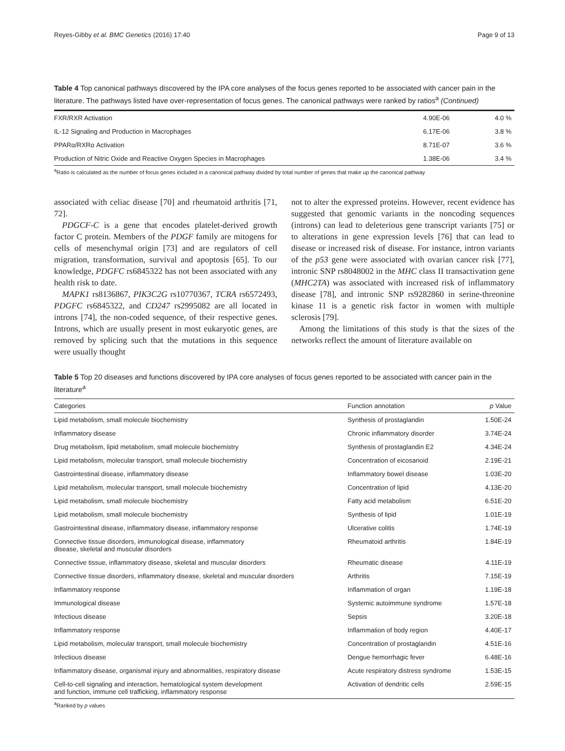Reyes-Gibby et al. BMC Genetics (2016) 17:40 Page 9 of 13
Table 4 Top canonical pathways discovered by the IPA core analyses of the focus genes reported to be associated with cancer pain in the literature. The pathways listed have over-representation of focus genes. The canonical pathways were ranked by ratios<sup>a</sup> (Continued)
| FXR/RXR Activation | 4.90E-06 | 4.0 % |
| IL-12 Signaling and Production in Macrophages | 6.17E-06 | 3.8 % |
| PPARα/RXRα Activation | 8.71E-07 | 3.6 % |
| Production of Nitric Oxide and Reactive Oxygen Species in Macrophages | 1.38E-06 | 3.4 % |
<sup>a</sup> Ratio is calculated as the number of focus genes included in a canonical pathway divided by total number of genes that make up the canonical pathway
associated with celiac disease [70] and rheumatoid arthritis [71, 72].
PDGCF-C is a gene that encodes platelet-derived growth factor C protein. Members of the PDGF family are mitogens for cells of mesenchymal origin [73] and are regulators of cell migration, transformation, survival and apoptosis [65]. To our knowledge, PDGFC rs6845322 has not been associated with any health risk to date.
MAPK1 rs8136867, PIK3C2G rs10770367, TCRA rs6572493, PDGFC rs6845322, and CD247 rs2995082 are all located in introns [74], the non-coded sequence, of their respective genes. Introns, which are usually present in most eukaryotic genes, are removed by splicing such that the mutations in this sequence were usually thought
not to alter the expressed proteins. However, recent evidence has suggested that genomic variants in the noncoding sequences (introns) can lead to deleterious gene transcript variants [75] or to alterations in gene expression levels [76] that can lead to disease or increased risk of disease. For instance, intron variants of the p53 gene were associated with ovarian cancer risk [77], intronic SNP rs8048002 in the MHC class II transactivation gene (MHC2TA) was associated with increased risk of inflammatory disease [78], and intronic SNP rs9282860 in serine-threonine kinase 11 is a genetic risk factor in women with multiple sclerosis [79].
Among the limitations of this study is that the sizes of the networks reflect the amount of literature available on
Table 5 Top 20 diseases and functions discovered by IPA core analyses of focus genes reported to be associated with cancer pain in the literature<sup>a</sup>
| Categories | Function annotation | p Value |
| --- | --- | --- |
| Lipid metabolism, small molecule biochemistry | Synthesis of prostaglandin | 1.50E-24 |
| Inflammatory disease | Chronic inflammatory disorder | 3.74E-24 |
| Drug metabolism, lipid metabolism, small molecule biochemistry | Synthesis of prostaglandin E2 | 4.34E-24 |
| Lipid metabolism, molecular transport, small molecule biochemistry | Concentration of eicosanoid | 2.19E-21 |
| Gastrointestinal disease, inflammatory disease | Inflammatory bowel disease | 1.03E-20 |
| Lipid metabolism, molecular transport, small molecule biochemistry | Concentration of lipid | 4.13E-20 |
| Lipid metabolism, small molecule biochemistry | Fatty acid metabolism | 6.51E-20 |
| Lipid metabolism, small molecule biochemistry | Synthesis of lipid | 1.01E-19 |
| Gastrointestinal disease, inflammatory disease, inflammatory response | Ulcerative colitis | 1.74E-19 |
| Connective tissue disorders, immunological disease, inflammatory disease, skeletal and muscular disorders | Rheumatoid arthritis | 1.84E-19 |
| Connective tissue, inflammatory disease, skeletal and muscular disorders | Rheumatic disease | 4.11E-19 |
| Connective tissue disorders, inflammatory disease, skeletal and muscular disorders | Arthritis | 7.15E-19 |
| Inflammatory response | Inflammation of organ | 1.19E-18 |
| Immunological disease | Systemic autoimmune syndrome | 1.57E-18 |
| Infectious disease | Sepsis | 3.20E-18 |
| Inflammatory response | Inflammation of body region | 4.40E-17 |
| Lipid metabolism, molecular transport, small molecule biochemistry | Concentration of prostaglandin | 4.51E-16 |
| Infectious disease | Dengue hemorrhagic fever | 6.48E-16 |
| Inflammatory disease, organismal injury and abnormalities, respiratory disease | Acute respiratory distress syndrome | 1.53E-15 |
| Cell-to-cell signaling and interaction, hematological system development and function, immune cell trafficking, inflammatory response | Activation of dendritic cells | 2.59E-15 |
<sup>a</sup> Ranked by p values